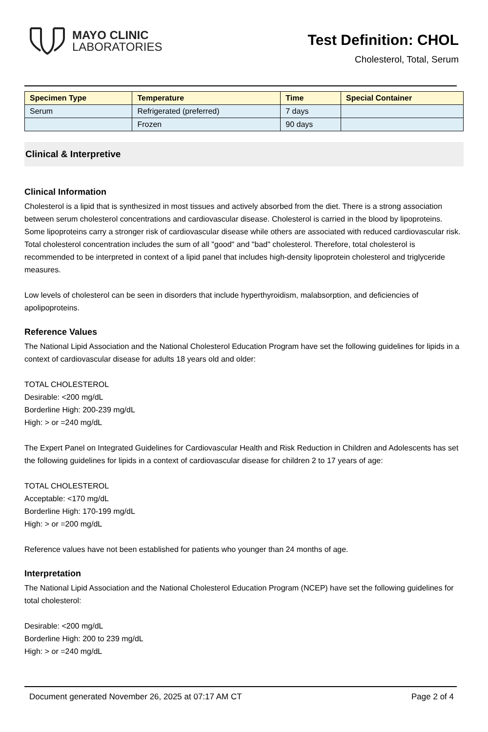MAYO CLINIC
LABORATORIES
Test Definition: CHOL
Cholesterol, Total, Serum
| Specimen Type | Temperature | Time | Special Container |
| --- | --- | --- | --- |
| Serum | Refrigerated (preferred) | 7 days | |
| | Frozen | 90 days | |
Clinical & Interpretive
Clinical Information
Cholesterol is a lipid that is synthesized in most tissues and actively absorbed from the diet. There is a strong association between serum cholesterol concentrations and cardiovascular disease. Cholesterol is carried in the blood by lipoproteins. Some lipoproteins carry a stronger risk of cardiovascular disease while others are associated with reduced cardiovascular risk. Total cholesterol concentration includes the sum of all "good" and "bad" cholesterol. Therefore, total cholesterol is recommended to be interpreted in context of a lipid panel that includes high-density lipoprotein cholesterol and triglyceride measures.
Low levels of cholesterol can be seen in disorders that include hyperthyroidism, malabsorption, and deficiencies of apolipoproteins.
Reference Values
The National Lipid Association and the National Cholesterol Education Program have set the following guidelines for lipids in a context of cardiovascular disease for adults 18 years old and older:
TOTAL CHOLESTEROL
Desirable: <200 mg/dL
Borderline High: 200-239 mg/dL
High: > or =240 mg/dL
The Expert Panel on Integrated Guidelines for Cardiovascular Health and Risk Reduction in Children and Adolescents has set the following guidelines for lipids in a context of cardiovascular disease for children 2 to 17 years of age:
TOTAL CHOLESTEROL
Acceptable: <170 mg/dL
Borderline High: 170-199 mg/dL
High: > or =200 mg/dL
Reference values have not been established for patients who younger than 24 months of age.
Interpretation
The National Lipid Association and the National Cholesterol Education Program (NCEP) have set the following guidelines for total cholesterol:
Desirable: <200 mg/dL
Borderline High: 200 to 239 mg/dL
High: > or =240 mg/dL
Document generated November 26, 2025 at 07:17 AM CT Page 2 of 4